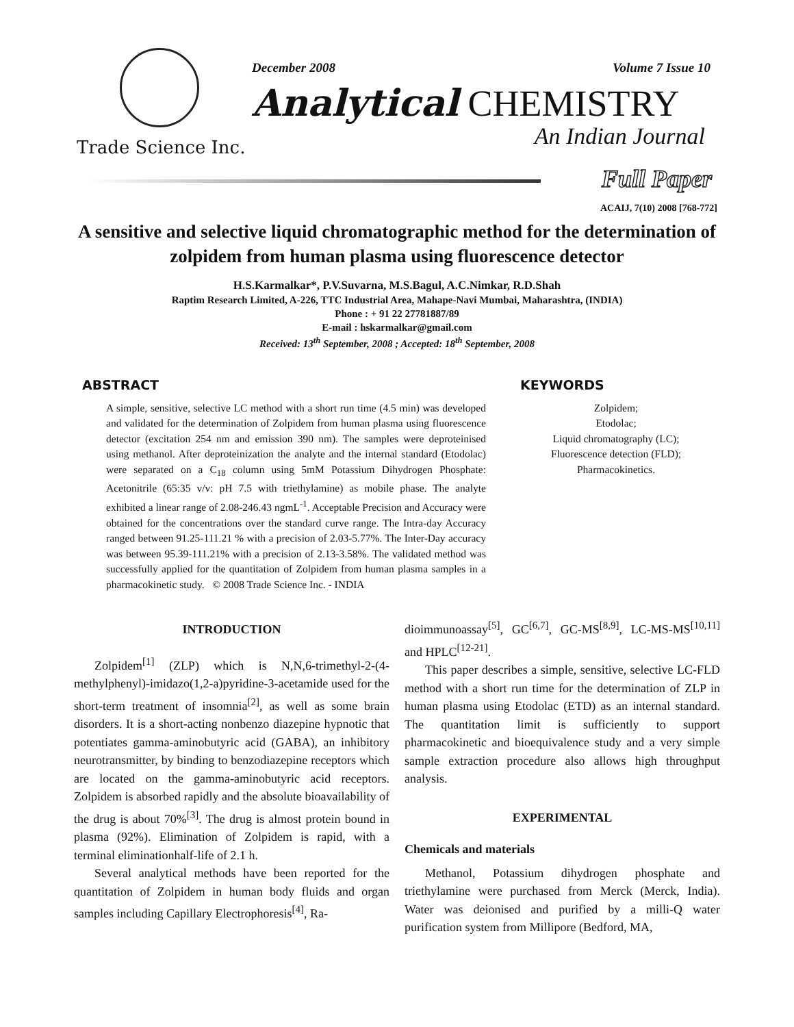Trade Science Inc.
December 2008 Volume 7 Issue 10
Analytical CHEMISTRY
An Indian Journal
Full Paper
ACAIJ, 7(10) 2008 [768-772]
A sensitive and selective liquid chromatographic method for the determination of zolpidem from human plasma using fluorescence detector
H.S.Karmalkar*, P.V.Suvarna, M.S.Bagul, A.C.Nimkar, R.D.Shah
Raptim Research Limited, A-226, TTC Industrial Area, Mahape-Navi Mumbai, Maharashtra, (INDIA)
Phone : + 91 22 27781887/89
E-mail : hskarmalkar@gmail.com
Received: 13<sup>th</sup> September, 2008 ; Accepted: 18<sup>th</sup> September, 2008
ABSTRACT
A simple, sensitive, selective LC method with a short run time (4.5 min) was developed and validated for the determination of Zolpidem from human plasma using fluorescence detector (excitation 254 nm and emission 390 nm). The samples were deproteinised using methanol. After deproteinization the analyte and the internal standard (Etodolac) were separated on a C<sub>18</sub> column using 5mM Potassium Dihydrogen Phosphate: Acetonitrile (65:35 v/v: pH 7.5 with triethylamine) as mobile phase. The analyte exhibited a linear range of 2.08-246.43 ngmL<sup>-1</sup>. Acceptable Precision and Accuracy were obtained for the concentrations over the standard curve range. The Intra-day Accuracy ranged between 91.25-111.21 % with a precision of 2.03-5.77%. The Inter-Day accuracy was between 95.39-111.21% with a precision of 2.13-3.58%. The validated method was successfully applied for the quantitation of Zolpidem from human plasma samples in a pharmacokinetic study. © 2008 Trade Science Inc. - INDIA
KEYWORDS
Zolpidem;
Etodolac;
Liquid chromatography (LC);
Fluorescence detection (FLD);
Pharmacokinetics.
INTRODUCTION
Zolpidem<sup>[1]</sup> (ZLP) which is N,N,6-trimethyl-2-(4-methylphenyl)-imidazo(1,2-a)pyridine-3-acetamide used for the short-term treatment of insomnia<sup>[2]</sup>, as well as some brain disorders. It is a short-acting nonbenzo diazepine hypnotic that potentiates gamma-aminobutyric acid (GABA), an inhibitory neurotransmitter, by binding to benzodiazepine receptors which are located on the gamma-aminobutyric acid receptors. Zolpidem is absorbed rapidly and the absolute bioavailability of the drug is about 70%<sup>[3]</sup>. The drug is almost protein bound in plasma (92%). Elimination of Zolpidem is rapid, with a terminal eliminationhalf-life of 2.1 h.
Several analytical methods have been reported for the quantitation of Zolpidem in human body fluids and organ samples including Capillary Electrophoresis<sup>[4]</sup>, Ra-
dioimmunoassay<sup>[5]</sup>, GC<sup>[6,7]</sup>, GC-MS<sup>[8,9]</sup>, LC-MS-MS<sup>[10,11]</sup> and HPLC<sup>[12-21]</sup>.
This paper describes a simple, sensitive, selective LC-FLD method with a short run time for the determination of ZLP in human plasma using Etodolac (ETD) as an internal standard. The quantitation limit is sufficiently to support pharmacokinetic and bioequivalence study and a very simple sample extraction procedure also allows high throughput analysis.
EXPERIMENTAL
Chemicals and materials
Methanol, Potassium dihydrogen phosphate and triethylamine were purchased from Merck (Merck, India). Water was deionised and purified by a milli-Q water purification system from Millipore (Bedford, MA,